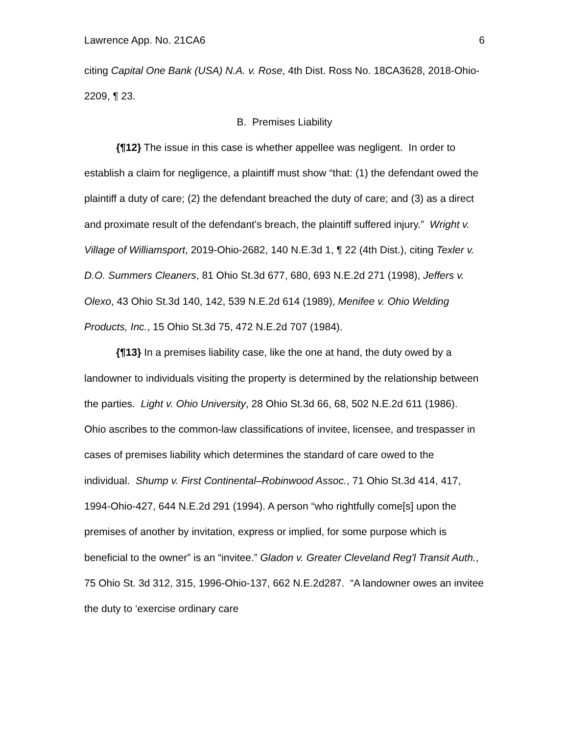Lawrence App. No. 21CA6 6
citing Capital One Bank (USA) N.A. v. Rose, 4th Dist. Ross No. 18CA3628, 2018-Ohio-2209, ¶ 23.
B. Premises Liability
{¶12} The issue in this case is whether appellee was negligent. In order to establish a claim for negligence, a plaintiff must show “that: (1) the defendant owed the plaintiff a duty of care; (2) the defendant breached the duty of care; and (3) as a direct and proximate result of the defendant's breach, the plaintiff suffered injury.” Wright v. Village of Williamsport, 2019-Ohio-2682, 140 N.E.3d 1, ¶ 22 (4th Dist.), citing Texler v. D.O. Summers Cleaners, 81 Ohio St.3d 677, 680, 693 N.E.2d 271 (1998), Jeffers v. Olexo, 43 Ohio St.3d 140, 142, 539 N.E.2d 614 (1989), Menifee v. Ohio Welding Products, Inc., 15 Ohio St.3d 75, 472 N.E.2d 707 (1984).
{¶13} In a premises liability case, like the one at hand, the duty owed by a landowner to individuals visiting the property is determined by the relationship between the parties. Light v. Ohio University, 28 Ohio St.3d 66, 68, 502 N.E.2d 611 (1986). Ohio ascribes to the common-law classifications of invitee, licensee, and trespasser in cases of premises liability which determines the standard of care owed to the individual. Shump v. First Continental–Robinwood Assoc., 71 Ohio St.3d 414, 417, 1994-Ohio-427, 644 N.E.2d 291 (1994). A person “who rightfully come[s] upon the premises of another by invitation, express or implied, for some purpose which is beneficial to the owner” is an “invitee.” Gladon v. Greater Cleveland Reg'l Transit Auth., 75 Ohio St. 3d 312, 315, 1996-Ohio-137, 662 N.E.2d287. “A landowner owes an invitee the duty to ‘exercise ordinary care